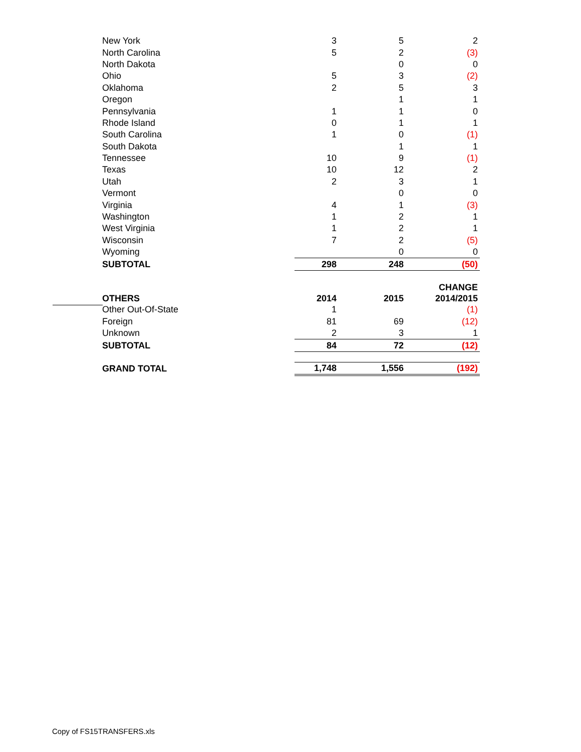| New York | 3 | 5 | 2 |
| North Carolina | 5 | 2 | (3) |
| North Dakota | | 0 | 0 |
| Ohio | 5 | 3 | (2) |
| Oklahoma | 2 | 5 | 3 |
| Oregon | | 1 | 1 |
| Pennsylvania | 1 | 1 | 0 |
| Rhode Island | 0 | 1 | 1 |
| South Carolina | 1 | 0 | (1) |
| South Dakota | | 1 | 1 |
| Tennessee | 10 | 9 | (1) |
| Texas | 10 | 12 | 2 |
| Utah | 2 | 3 | 1 |
| Vermont | | 0 | 0 |
| Virginia | 4 | 1 | (3) |
| Washington | 1 | 2 | 1 |
| West Virginia | 1 | 2 | 1 |
| Wisconsin | 7 | 2 | (5) |
| Wyoming | | 0 | 0 |
| SUBTOTAL | 298 | 248 | (50) |
| | | | CHANGE |
| OTHERS | 2014 | 2015 | 2014/2015 |
| Other Out-Of-State | 1 | | (1) |
| Foreign | 81 | 69 | (12) |
| Unknown | 2 | 3 | 1 |
| SUBTOTAL | 84 | 72 | (12) |
| GRAND TOTAL | 1,748 | 1,556 | (192) |
Copy of FS15TRANSFERS.xls